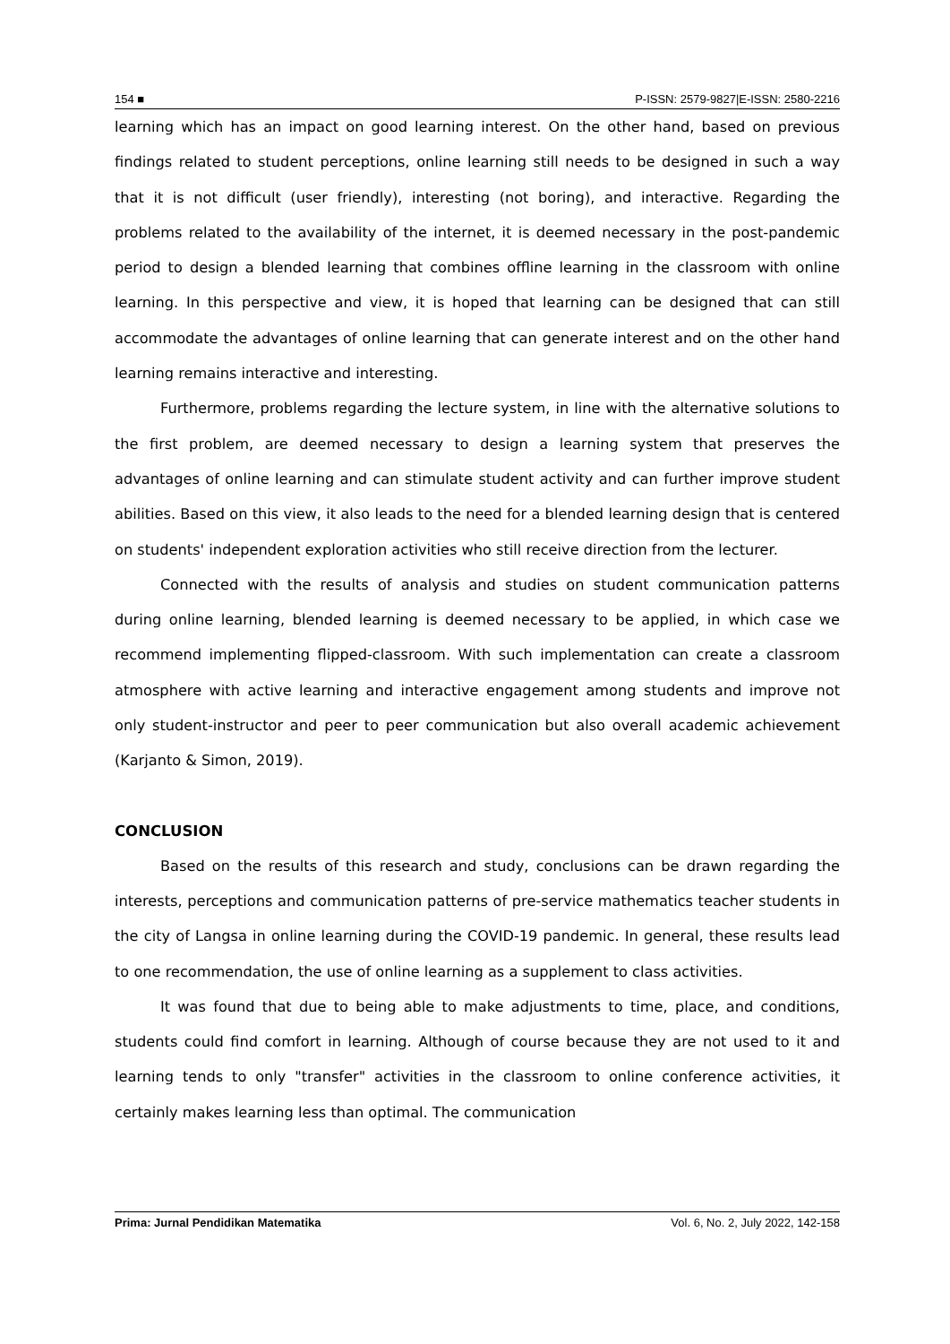154 ■ P-ISSN: 2579-9827|E-ISSN: 2580-2216
learning which has an impact on good learning interest. On the other hand, based on previous findings related to student perceptions, online learning still needs to be designed in such a way that it is not difficult (user friendly), interesting (not boring), and interactive. Regarding the problems related to the availability of the internet, it is deemed necessary in the post-pandemic period to design a blended learning that combines offline learning in the classroom with online learning. In this perspective and view, it is hoped that learning can be designed that can still accommodate the advantages of online learning that can generate interest and on the other hand learning remains interactive and interesting.
Furthermore, problems regarding the lecture system, in line with the alternative solutions to the first problem, are deemed necessary to design a learning system that preserves the advantages of online learning and can stimulate student activity and can further improve student abilities. Based on this view, it also leads to the need for a blended learning design that is centered on students' independent exploration activities who still receive direction from the lecturer.
Connected with the results of analysis and studies on student communication patterns during online learning, blended learning is deemed necessary to be applied, in which case we recommend implementing flipped-classroom. With such implementation can create a classroom atmosphere with active learning and interactive engagement among students and improve not only student-instructor and peer to peer communication but also overall academic achievement (Karjanto & Simon, 2019).
CONCLUSION
Based on the results of this research and study, conclusions can be drawn regarding the interests, perceptions and communication patterns of pre-service mathematics teacher students in the city of Langsa in online learning during the COVID-19 pandemic. In general, these results lead to one recommendation, the use of online learning as a supplement to class activities.
It was found that due to being able to make adjustments to time, place, and conditions, students could find comfort in learning. Although of course because they are not used to it and learning tends to only "transfer" activities in the classroom to online conference activities, it certainly makes learning less than optimal. The communication
Prima: Jurnal Pendidikan Matematika Vol. 6, No. 2, July 2022, 142-158